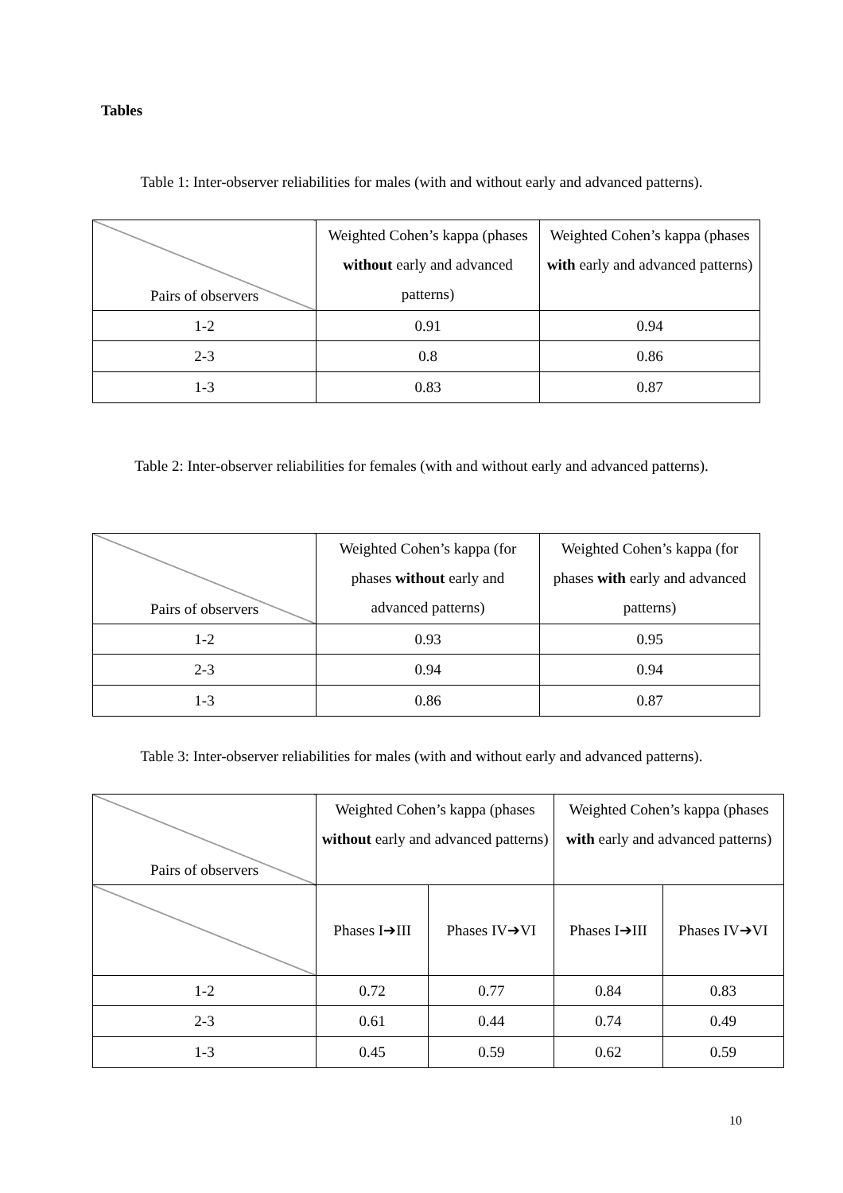Tables
Table 1: Inter-observer reliabilities for males (with and without early and advanced patterns).
| Pairs of observers | Weighted Cohen’s kappa (phases without early and advanced patterns) | Weighted Cohen’s kappa (phases with early and advanced patterns) |
| 1-2 | 0.91 | 0.94 |
| 2-3 | 0.8 | 0.86 |
| 1-3 | 0.83 | 0.87 |
Table 2: Inter-observer reliabilities for females (with and without early and advanced patterns).
| Pairs of observers | Weighted Cohen’s kappa (for phases without early and advanced patterns) | Weighted Cohen’s kappa (for phases with early and advanced patterns) |
| 1-2 | 0.93 | 0.95 |
| 2-3 | 0.94 | 0.94 |
| 1-3 | 0.86 | 0.87 |
Table 3: Inter-observer reliabilities for males (with and without early and advanced patterns).
| Pairs of observers | Weighted Cohen’s kappa (phases without early and advanced patterns) | | Weighted Cohen’s kappa (phases with early and advanced patterns) | |
| | Phases I➔III | Phases IV➔VI | Phases I➔III | Phases IV➔VI |
| 1-2 | 0.72 | 0.77 | 0.84 | 0.83 |
| 2-3 | 0.61 | 0.44 | 0.74 | 0.49 |
| 1-3 | 0.45 | 0.59 | 0.62 | 0.59 |
10